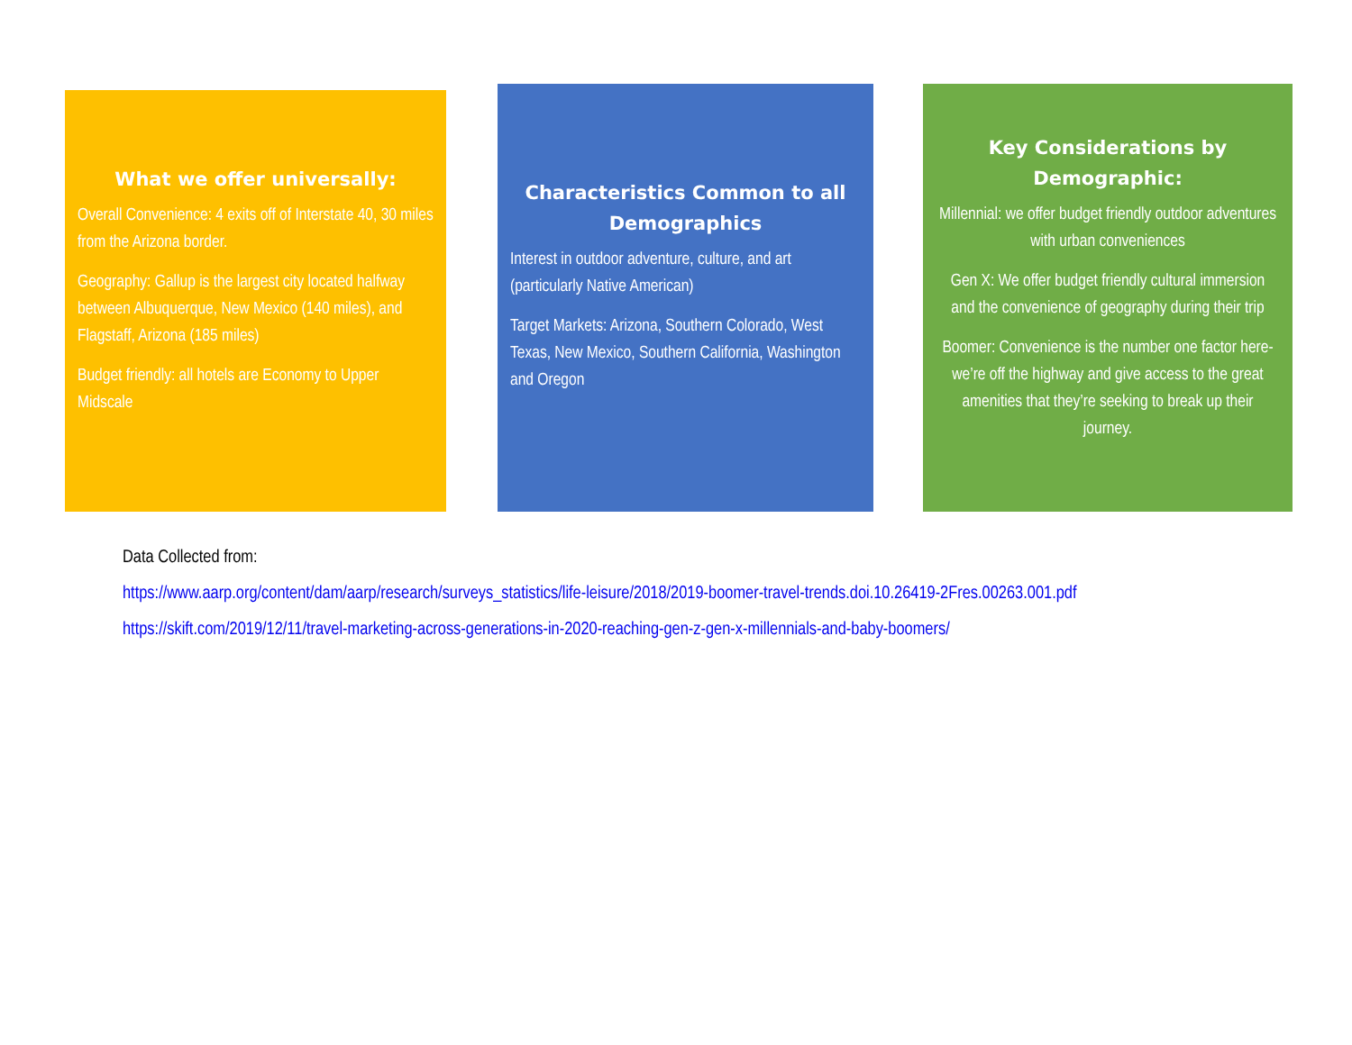What we offer universally:
Overall Convenience: 4 exits off of Interstate 40, 30 miles from the Arizona border.
Geography: Gallup is the largest city located halfway between Albuquerque, New Mexico (140 miles), and Flagstaff, Arizona (185 miles)
Budget friendly: all hotels are Economy to Upper Midscale
Characteristics Common to all Demographics
Interest in outdoor adventure, culture, and art (particularly Native American)
Target Markets: Arizona, Southern Colorado, West Texas, New Mexico, Southern California, Washington and Oregon
Key Considerations by Demographic:
Millennial: we offer budget friendly outdoor adventures with urban conveniences
Gen X: We offer budget friendly cultural immersion and the convenience of geography during their trip
Boomer: Convenience is the number one factor here- we’re off the highway and give access to the great amenities that they’re seeking to break up their journey.
Data Collected from:
https://www.aarp.org/content/dam/aarp/research/surveys_statistics/life-leisure/2018/2019-boomer-travel-trends.doi.10.26419-2Fres.00263.001.pdf
https://skift.com/2019/12/11/travel-marketing-across-generations-in-2020-reaching-gen-z-gen-x-millennials-and-baby-boomers/